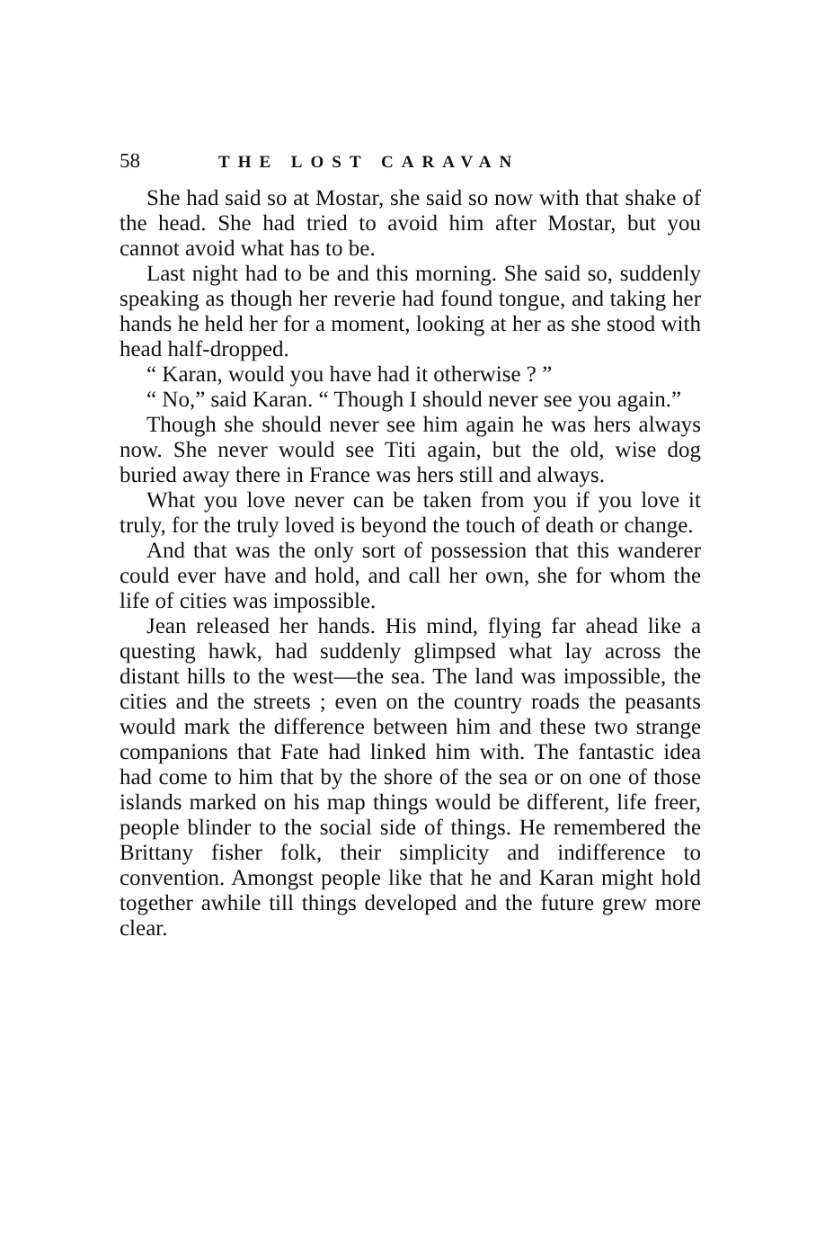58 THE LOST CARAVAN
She had said so at Mostar, she said so now with that shake of the head. She had tried to avoid him after Mostar, but you cannot avoid what has to be.
Last night had to be and this morning. She said so, suddenly speaking as though her reverie had found tongue, and taking her hands he held her for a moment, looking at her as she stood with head half-dropped.
“ Karan, would you have had it otherwise ? ”
“ No,” said Karan. “ Though I should never see you again.”
Though she should never see him again he was hers always now. She never would see Titi again, but the old, wise dog buried away there in France was hers still and always.
What you love never can be taken from you if you love it truly, for the truly loved is beyond the touch of death or change.
And that was the only sort of possession that this wanderer could ever have and hold, and call her own, she for whom the life of cities was impossible.
Jean released her hands. His mind, flying far ahead like a questing hawk, had suddenly glimpsed what lay across the distant hills to the west—the sea. The land was impossible, the cities and the streets ; even on the country roads the peasants would mark the difference between him and these two strange companions that Fate had linked him with. The fantastic idea had come to him that by the shore of the sea or on one of those islands marked on his map things would be different, life freer, people blinder to the social side of things. He remembered the Brittany fisher folk, their simplicity and in­difference to convention. Amongst people like that he and Karan might hold together awhile till things developed and the future grew more clear.